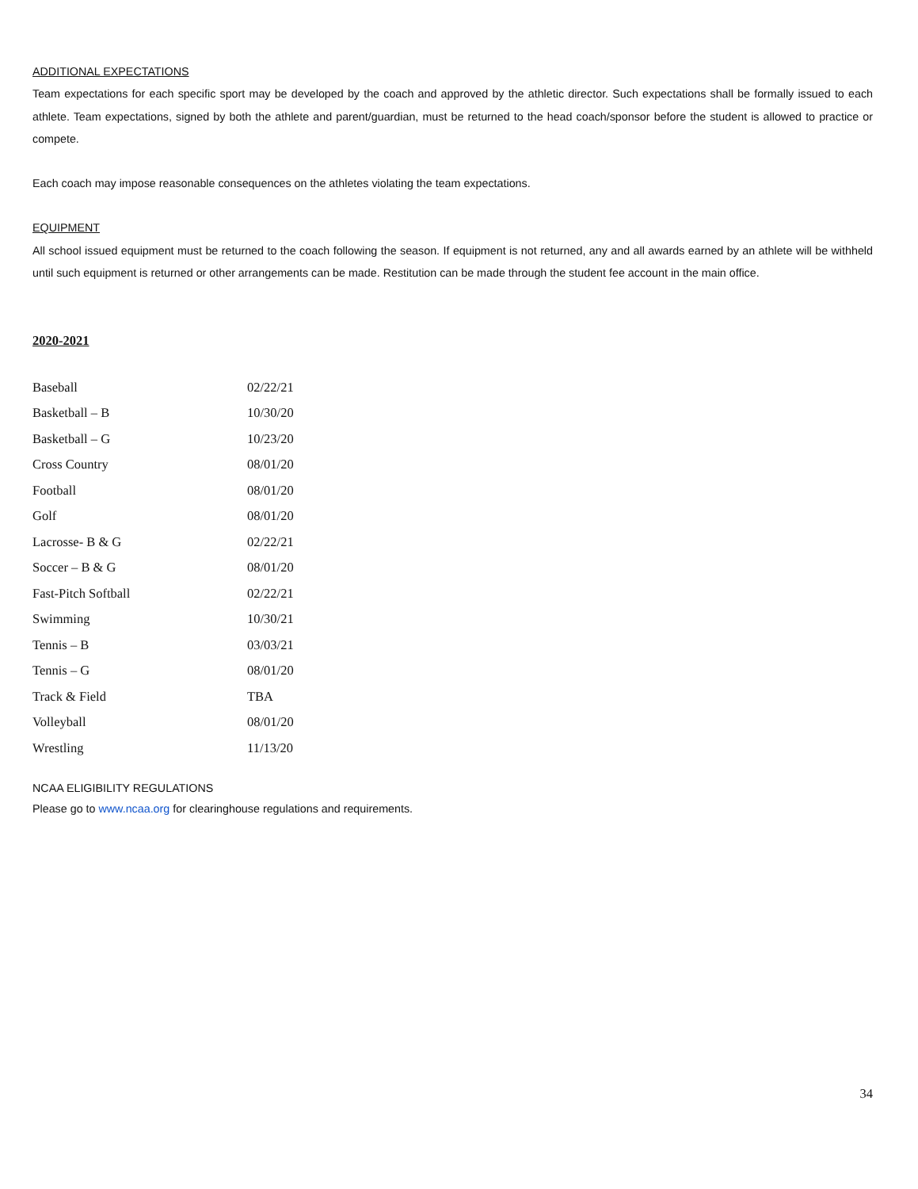ADDITIONAL EXPECTATIONS
Team expectations for each specific sport may be developed by the coach and approved by the athletic director. Such expectations shall be formally issued to each athlete. Team expectations, signed by both the athlete and parent/guardian, must be returned to the head coach/sponsor before the student is allowed to practice or compete.
Each coach may impose reasonable consequences on the athletes violating the team expectations.
EQUIPMENT
All school issued equipment must be returned to the coach following the season. If equipment is not returned, any and all awards earned by an athlete will be withheld until such equipment is returned or other arrangements can be made. Restitution can be made through the student fee account in the main office.
2020-2021
| Baseball | 02/22/21 |
| Basketball – B | 10/30/20 |
| Basketball – G | 10/23/20 |
| Cross Country | 08/01/20 |
| Football | 08/01/20 |
| Golf | 08/01/20 |
| Lacrosse- B & G | 02/22/21 |
| Soccer – B & G | 08/01/20 |
| Fast-Pitch Softball | 02/22/21 |
| Swimming | 10/30/21 |
| Tennis – B | 03/03/21 |
| Tennis – G | 08/01/20 |
| Track & Field | TBA |
| Volleyball | 08/01/20 |
| Wrestling | 11/13/20 |
NCAA ELIGIBILITY REGULATIONS
Please go to www.ncaa.org for clearinghouse regulations and requirements.
34